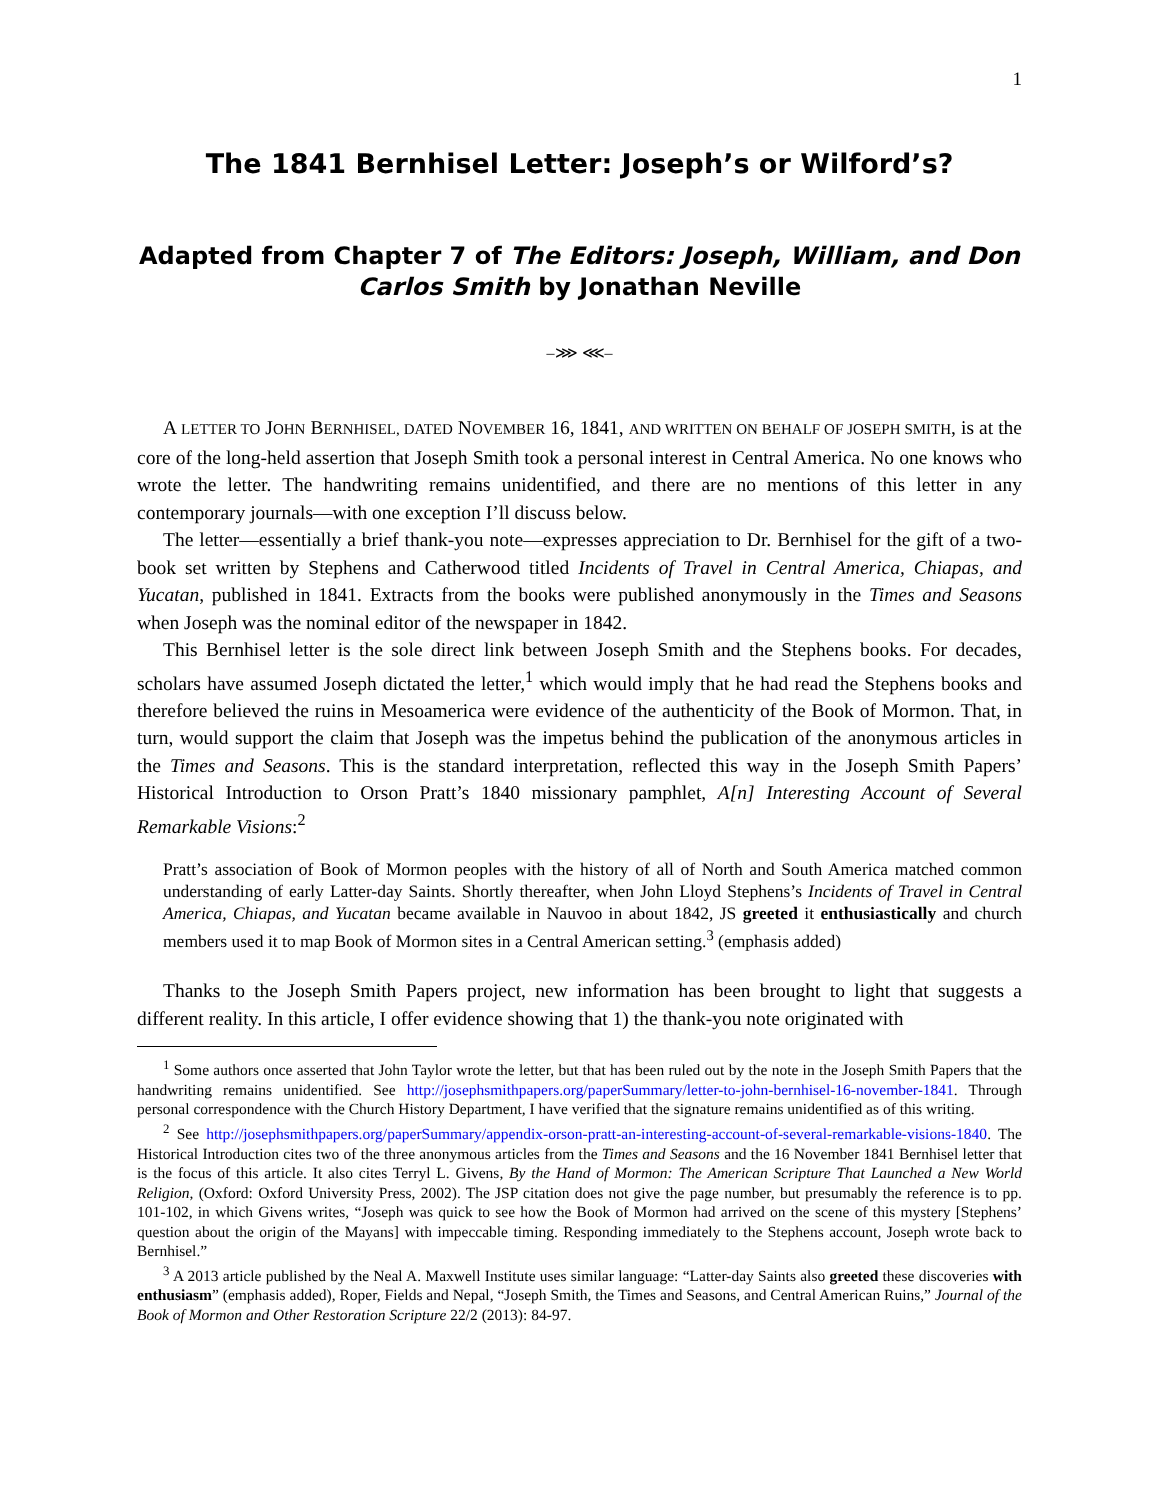1
The 1841 Bernhisel Letter: Joseph’s or Wilford’s?
Adapted from Chapter 7 of The Editors: Joseph, William, and Don Carlos Smith by Jonathan Neville
–⋙ ⋘–
A LETTER TO JOHN BERNHISEL, DATED NOVEMBER 16, 1841, AND WRITTEN ON BEHALF OF JOSEPH SMITH, is at the core of the long-held assertion that Joseph Smith took a personal interest in Central America. No one knows who wrote the letter. The handwriting remains unidentified, and there are no mentions of this letter in any contemporary journals—with one exception I’ll discuss below.
The letter—essentially a brief thank-you note—expresses appreciation to Dr. Bernhisel for the gift of a two-book set written by Stephens and Catherwood titled Incidents of Travel in Central America, Chiapas, and Yucatan, published in 1841. Extracts from the books were published anonymously in the Times and Seasons when Joseph was the nominal editor of the newspaper in 1842.
This Bernhisel letter is the sole direct link between Joseph Smith and the Stephens books. For decades, scholars have assumed Joseph dictated the letter,<sup>1</sup> which would imply that he had read the Stephens books and therefore believed the ruins in Mesoamerica were evidence of the authenticity of the Book of Mormon. That, in turn, would support the claim that Joseph was the impetus behind the publication of the anonymous articles in the Times and Seasons. This is the standard interpretation, reflected this way in the Joseph Smith Papers’ Historical Introduction to Orson Pratt’s 1840 missionary pamphlet, A[n] Interesting Account of Several Remarkable Visions:<sup>2</sup>
Pratt’s association of Book of Mormon peoples with the history of all of North and South America matched common understanding of early Latter-day Saints. Shortly thereafter, when John Lloyd Stephens’s Incidents of Travel in Central America, Chiapas, and Yucatan became available in Nauvoo in about 1842, JS greeted it enthusiastically and church members used it to map Book of Mormon sites in a Central American setting.<sup>3</sup> (emphasis added)
Thanks to the Joseph Smith Papers project, new information has been brought to light that suggests a different reality. In this article, I offer evidence showing that 1) the thank-you note originated with
<sup>1</sup> Some authors once asserted that John Taylor wrote the letter, but that has been ruled out by the note in the Joseph Smith Papers that the handwriting remains unidentified. See http://josephsmithpapers.org/paperSummary/letter-to-john-bernhisel-16-november-1841. Through personal correspondence with the Church History Department, I have verified that the signature remains unidentified as of this writing.
<sup>2</sup> See http://josephsmithpapers.org/paperSummary/appendix-orson-pratt-an-interesting-account-of-several-remarkable-visions-1840. The Historical Introduction cites two of the three anonymous articles from the Times and Seasons and the 16 November 1841 Bernhisel letter that is the focus of this article. It also cites Terryl L. Givens, By the Hand of Mormon: The American Scripture That Launched a New World Religion, (Oxford: Oxford University Press, 2002). The JSP citation does not give the page number, but presumably the reference is to pp. 101-102, in which Givens writes, “Joseph was quick to see how the Book of Mormon had arrived on the scene of this mystery [Stephens’ question about the origin of the Mayans] with impeccable timing. Responding immediately to the Stephens account, Joseph wrote back to Bernhisel.”
<sup>3</sup> A 2013 article published by the Neal A. Maxwell Institute uses similar language: “Latter-day Saints also greeted these discoveries with enthusiasm” (emphasis added), Roper, Fields and Nepal, “Joseph Smith, the Times and Seasons, and Central American Ruins,” Journal of the Book of Mormon and Other Restoration Scripture 22/2 (2013): 84-97.